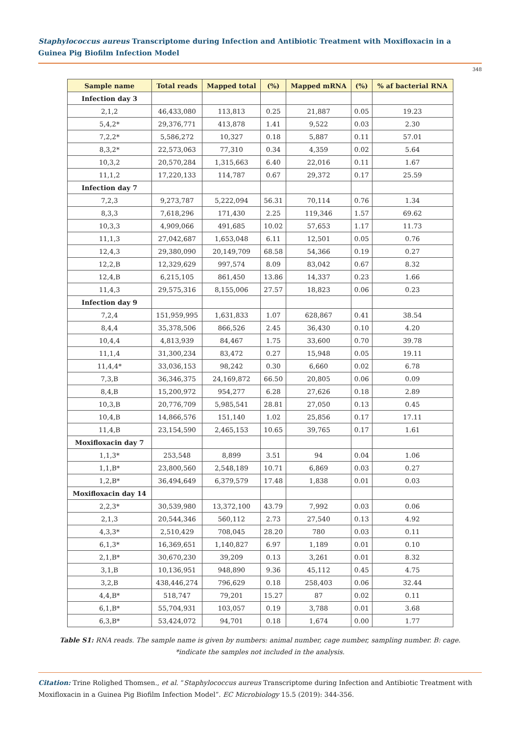Staphylococcus aureus Transcriptome during Infection and Antibiotic Treatment with Moxifloxacin in a Guinea Pig Biofilm Infection Model
348
| Sample name | Total reads | Mapped total | (%) | Mapped mRNA | (%) | % af bacterial RNA |
| --- | --- | --- | --- | --- | --- | --- |
| Infection day 3 | | | | | | |
| 2,1,2 | 46,433,080 | 113,813 | 0.25 | 21,887 | 0.05 | 19.23 |
| 5,4,2* | 29,376,771 | 413,878 | 1.41 | 9,522 | 0.03 | 2.30 |
| 7,2,2* | 5,586,272 | 10,327 | 0.18 | 5,887 | 0.11 | 57.01 |
| 8,3,2* | 22,573,063 | 77,310 | 0.34 | 4,359 | 0.02 | 5.64 |
| 10,3,2 | 20,570,284 | 1,315,663 | 6.40 | 22,016 | 0.11 | 1.67 |
| 11,1,2 | 17,220,133 | 114,787 | 0.67 | 29,372 | 0.17 | 25.59 |
| Infection day 7 | | | | | | |
| 7,2,3 | 9,273,787 | 5,222,094 | 56.31 | 70,114 | 0.76 | 1.34 |
| 8,3,3 | 7,618,296 | 171,430 | 2.25 | 119,346 | 1.57 | 69.62 |
| 10,3,3 | 4,909,066 | 491,685 | 10.02 | 57,653 | 1.17 | 11.73 |
| 11,1,3 | 27,042,687 | 1,653,048 | 6.11 | 12,501 | 0.05 | 0.76 |
| 12,4,3 | 29,380,090 | 20,149,709 | 68.58 | 54,366 | 0.19 | 0.27 |
| 12,2,B | 12,329,629 | 997,574 | 8.09 | 83,042 | 0.67 | 8.32 |
| 12,4,B | 6,215,105 | 861,450 | 13.86 | 14,337 | 0.23 | 1.66 |
| 11,4,3 | 29,575,316 | 8,155,006 | 27.57 | 18,823 | 0.06 | 0.23 |
| Infection day 9 | | | | | | |
| 7,2,4 | 151,959,995 | 1,631,833 | 1.07 | 628,867 | 0.41 | 38.54 |
| 8,4,4 | 35,378,506 | 866,526 | 2.45 | 36,430 | 0.10 | 4.20 |
| 10,4,4 | 4,813,939 | 84,467 | 1.75 | 33,600 | 0.70 | 39.78 |
| 11,1,4 | 31,300,234 | 83,472 | 0.27 | 15,948 | 0.05 | 19.11 |
| 11,4,4* | 33,036,153 | 98,242 | 0.30 | 6,660 | 0.02 | 6.78 |
| 7,3,B | 36,346,375 | 24,169,872 | 66.50 | 20,805 | 0.06 | 0.09 |
| 8,4,B | 15,200,972 | 954,277 | 6.28 | 27,626 | 0.18 | 2.89 |
| 10,3,B | 20,776,709 | 5,985,541 | 28.81 | 27,050 | 0.13 | 0.45 |
| 10,4,B | 14,866,576 | 151,140 | 1.02 | 25,856 | 0.17 | 17.11 |
| 11,4,B | 23,154,590 | 2,465,153 | 10.65 | 39,765 | 0.17 | 1.61 |
| Moxifloxacin day 7 | | | | | | |
| 1,1,3* | 253,548 | 8,899 | 3.51 | 94 | 0.04 | 1.06 |
| 1,1,B* | 23,800,560 | 2,548,189 | 10.71 | 6,869 | 0.03 | 0.27 |
| 1,2,B* | 36,494,649 | 6,379,579 | 17.48 | 1,838 | 0.01 | 0.03 |
| Moxifloxacin day 14 | | | | | | |
| 2,2,3* | 30,539,980 | 13,372,100 | 43.79 | 7,992 | 0.03 | 0.06 |
| 2,1,3 | 20,544,346 | 560,112 | 2.73 | 27,540 | 0.13 | 4.92 |
| 4,3,3* | 2,510,429 | 708,045 | 28.20 | 780 | 0.03 | 0.11 |
| 6,1,3* | 16,369,651 | 1,140,827 | 6.97 | 1,189 | 0.01 | 0.10 |
| 2,1,B* | 30,670,230 | 39,209 | 0.13 | 3,261 | 0.01 | 8.32 |
| 3,1,B | 10,136,951 | 948,890 | 9.36 | 45,112 | 0.45 | 4.75 |
| 3,2,B | 438,446,274 | 796,629 | 0.18 | 258,403 | 0.06 | 32.44 |
| 4,4,B* | 518,747 | 79,201 | 15.27 | 87 | 0.02 | 0.11 |
| 6,1,B* | 55,704,931 | 103,057 | 0.19 | 3,788 | 0.01 | 3.68 |
| 6,3,B* | 53,424,072 | 94,701 | 0.18 | 1,674 | 0.00 | 1.77 |
Table S1: RNA reads. The sample name is given by numbers: animal number, cage number, sampling number. B: cage. *indicate the samples not included in the analysis.
Citation: Trine Rolighed Thomsen., et al. “Staphylococcus aureus Transcriptome during Infection and Antibiotic Treatment with Moxifloxacin in a Guinea Pig Biofilm Infection Model”. EC Microbiology 15.5 (2019): 344-356.